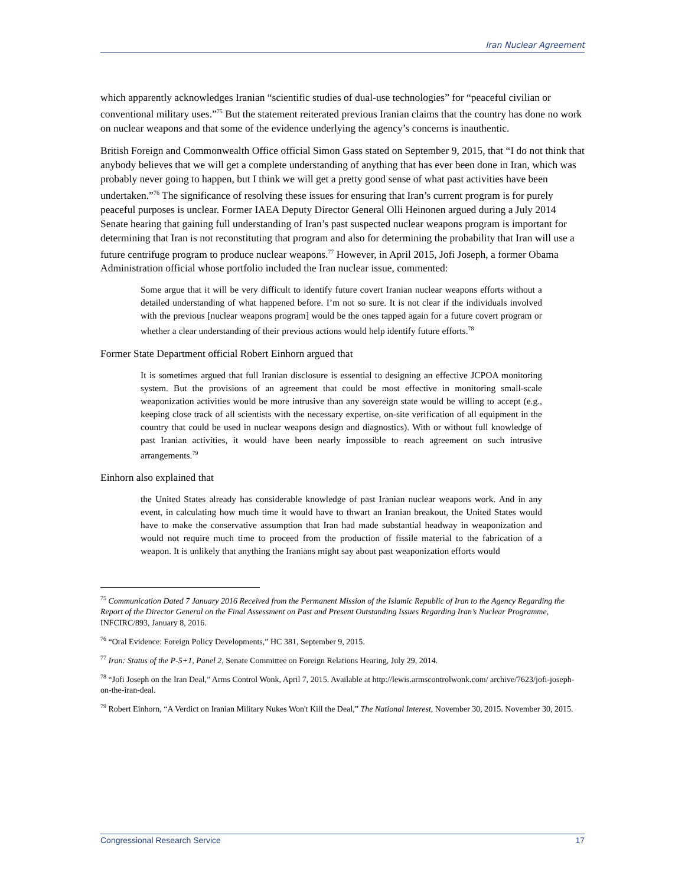Iran Nuclear Agreement
which apparently acknowledges Iranian “scientific studies of dual-use technologies” for “peaceful civilian or conventional military uses.”<sup>75</sup> But the statement reiterated previous Iranian claims that the country has done no work on nuclear weapons and that some of the evidence underlying the agency’s concerns is inauthentic.
British Foreign and Commonwealth Office official Simon Gass stated on September 9, 2015, that “I do not think that anybody believes that we will get a complete understanding of anything that has ever been done in Iran, which was probably never going to happen, but I think we will get a pretty good sense of what past activities have been undertaken.”<sup>76</sup> The significance of resolving these issues for ensuring that Iran’s current program is for purely peaceful purposes is unclear. Former IAEA Deputy Director General Olli Heinonen argued during a July 2014 Senate hearing that gaining full understanding of Iran’s past suspected nuclear weapons program is important for determining that Iran is not reconstituting that program and also for determining the probability that Iran will use a future centrifuge program to produce nuclear weapons.<sup>77</sup> However, in April 2015, Jofi Joseph, a former Obama Administration official whose portfolio included the Iran nuclear issue, commented:
Some argue that it will be very difficult to identify future covert Iranian nuclear weapons efforts without a detailed understanding of what happened before. I’m not so sure. It is not clear if the individuals involved with the previous [nuclear weapons program] would be the ones tapped again for a future covert program or whether a clear understanding of their previous actions would help identify future efforts.<sup>78</sup>
Former State Department official Robert Einhorn argued that
It is sometimes argued that full Iranian disclosure is essential to designing an effective JCPOA monitoring system. But the provisions of an agreement that could be most effective in monitoring small-scale weaponization activities would be more intrusive than any sovereign state would be willing to accept (e.g., keeping close track of all scientists with the necessary expertise, on-site verification of all equipment in the country that could be used in nuclear weapons design and diagnostics). With or without full knowledge of past Iranian activities, it would have been nearly impossible to reach agreement on such intrusive arrangements.<sup>79</sup>
Einhorn also explained that
the United States already has considerable knowledge of past Iranian nuclear weapons work. And in any event, in calculating how much time it would have to thwart an Iranian breakout, the United States would have to make the conservative assumption that Iran had made substantial headway in weaponization and would not require much time to proceed from the production of fissile material to the fabrication of a weapon. It is unlikely that anything the Iranians might say about past weaponization efforts would
<sup>75</sup> Communication Dated 7 January 2016 Received from the Permanent Mission of the Islamic Republic of Iran to the Agency Regarding the Report of the Director General on the Final Assessment on Past and Present Outstanding Issues Regarding Iran’s Nuclear Programme, INFCIRC/893, January 8, 2016.
<sup>76</sup> “Oral Evidence: Foreign Policy Developments,” HC 381, September 9, 2015.
<sup>77</sup> Iran: Status of the P-5+1, Panel 2, Senate Committee on Foreign Relations Hearing, July 29, 2014.
<sup>78</sup> “Jofi Joseph on the Iran Deal,” Arms Control Wonk, April 7, 2015. Available at http://lewis.armscontrolwonk.com/ archive/7623/jofi-joseph-on-the-iran-deal.
<sup>79</sup> Robert Einhorn, “A Verdict on Iranian Military Nukes Won't Kill the Deal,” The National Interest, November 30, 2015. November 30, 2015.
Congressional Research Service 17